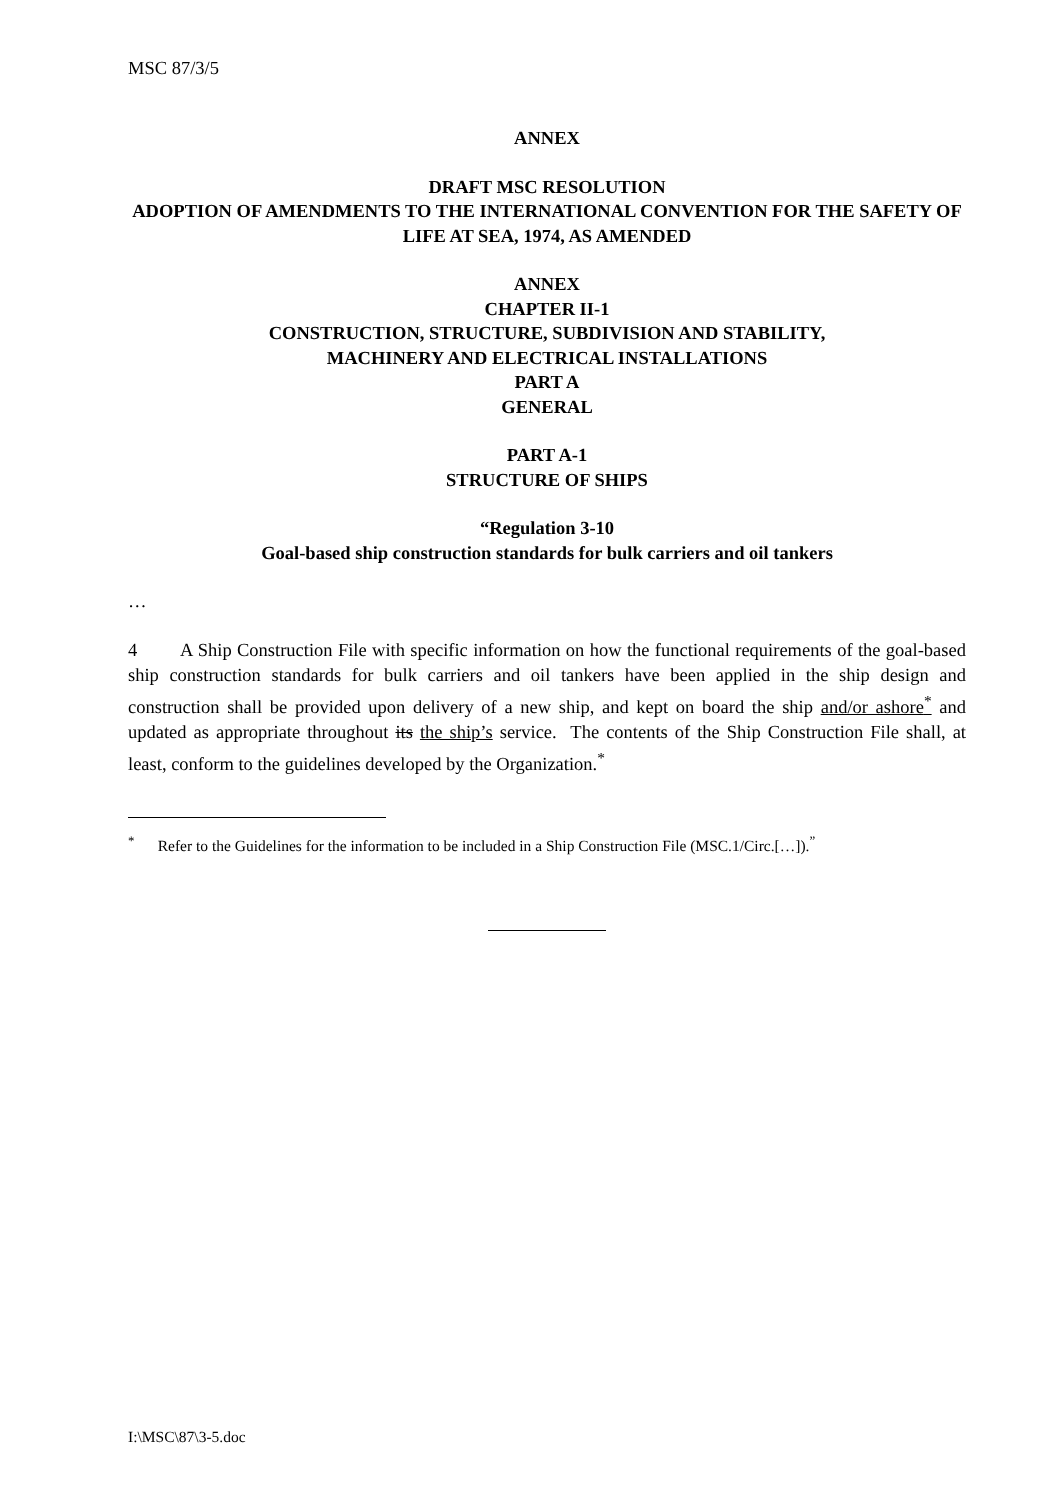MSC 87/3/5
ANNEX
DRAFT MSC RESOLUTION
ADOPTION OF AMENDMENTS TO THE INTERNATIONAL CONVENTION FOR THE SAFETY OF LIFE AT SEA, 1974, AS AMENDED
ANNEX
CHAPTER II-1
CONSTRUCTION, STRUCTURE, SUBDIVISION AND STABILITY,
MACHINERY AND ELECTRICAL INSTALLATIONS
PART A
GENERAL
PART A-1
STRUCTURE OF SHIPS
“Regulation 3-10
Goal-based ship construction standards for bulk carriers and oil tankers
…
4 A Ship Construction File with specific information on how the functional requirements of the goal-based ship construction standards for bulk carriers and oil tankers have been applied in the ship design and construction shall be provided upon delivery of a new ship, and kept on board the ship and/or ashore<sup>*</sup> and updated as appropriate throughout its the ship’s service. The contents of the Ship Construction File shall, at least, conform to the guidelines developed by the Organization.<sup>*</sup>
<sup>*</sup> Refer to the Guidelines for the information to be included in a Ship Construction File (MSC.1/Circ.[…]).<sup>”</sup>
I:\MSC\87\3-5.doc